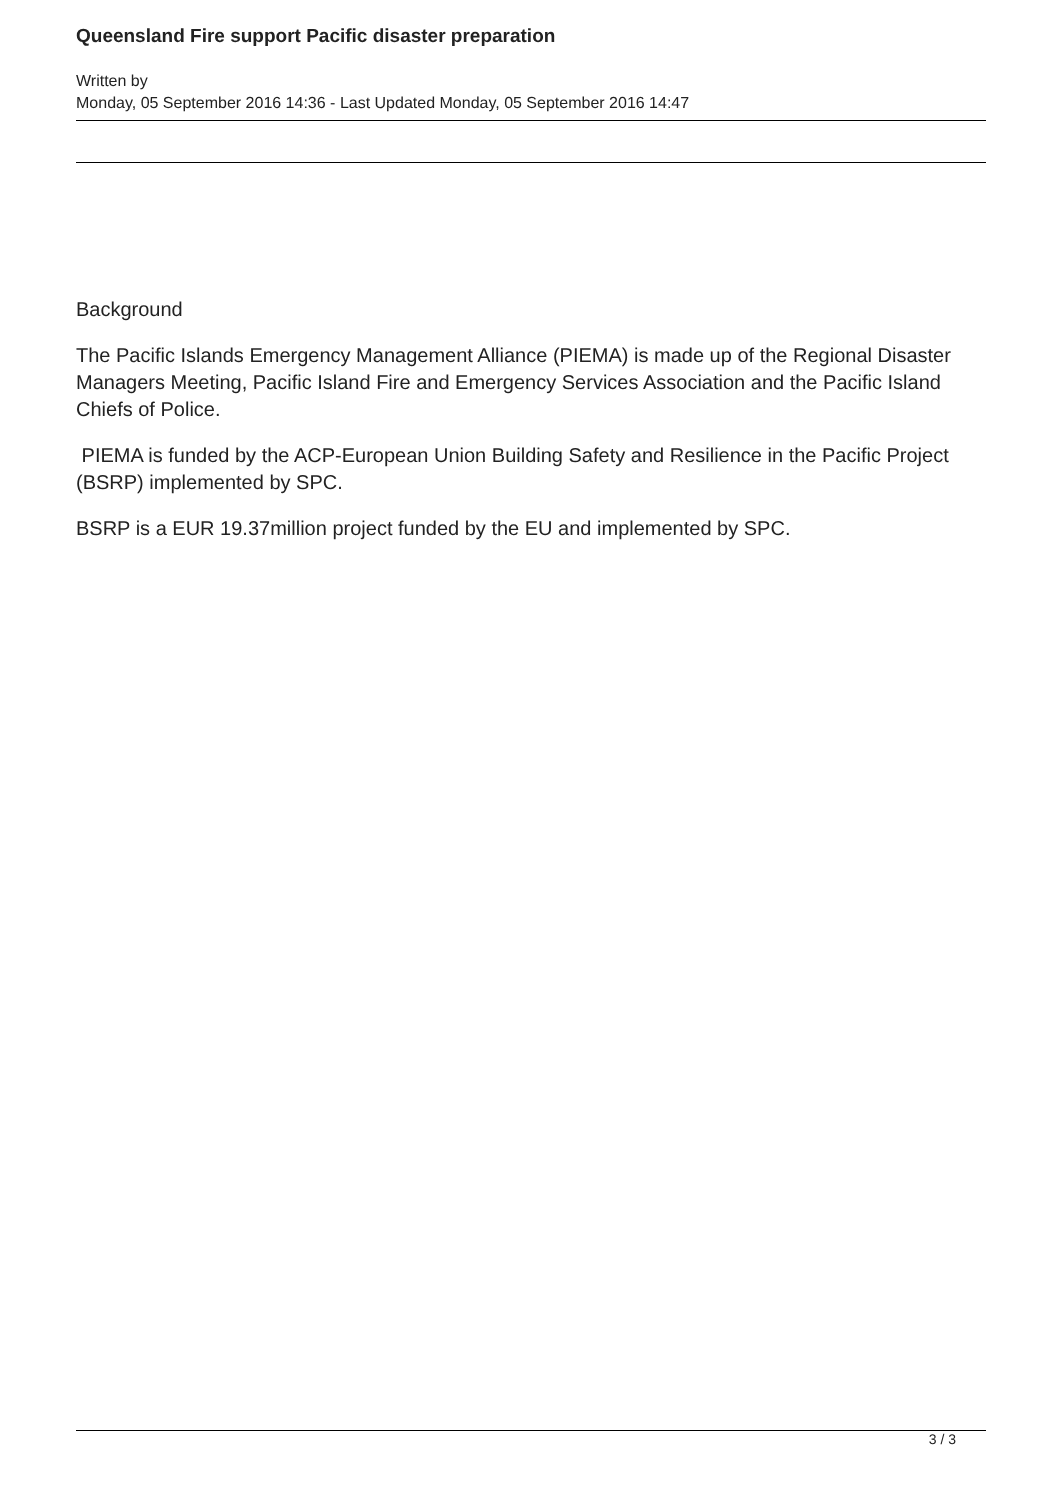Queensland Fire support Pacific disaster preparation
Written by
Monday, 05 September 2016 14:36 - Last Updated Monday, 05 September 2016 14:47
Background
The Pacific Islands Emergency Management Alliance (PIEMA) is made up of the Regional Disaster Managers Meeting, Pacific Island Fire and Emergency Services Association and the Pacific Island Chiefs of Police.
PIEMA is funded by the ACP-European Union Building Safety and Resilience in the Pacific Project (BSRP) implemented by SPC.
BSRP is a EUR 19.37million project funded by the EU and implemented by SPC.
3 / 3